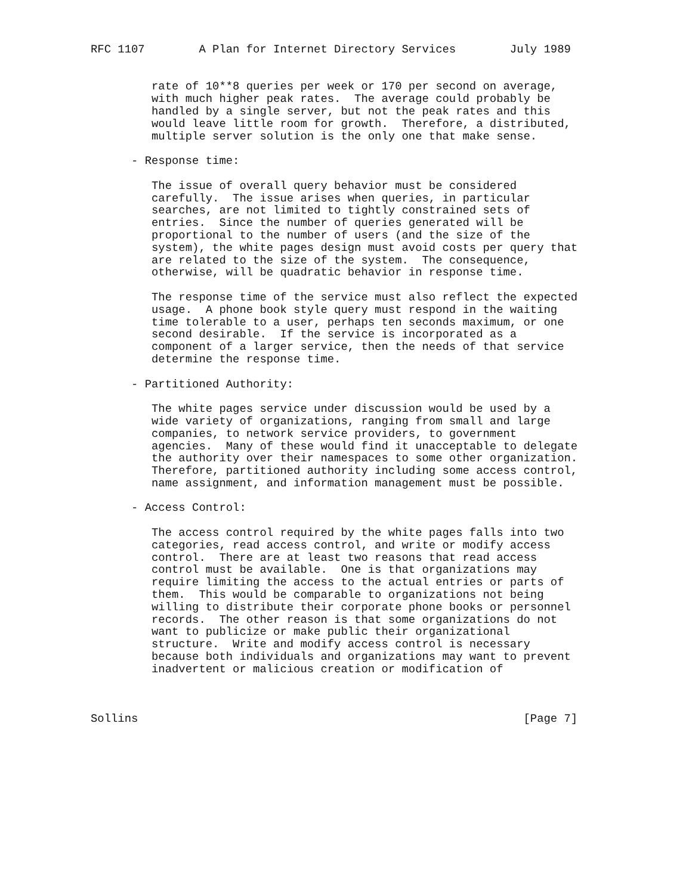RFC 1107        A Plan for Internet Directory Services        July 1989


         rate of 10**8 queries per week or 170 per second on average,
         with much higher peak rates.  The average could probably be
         handled by a single server, but not the peak rates and this
         would leave little room for growth.  Therefore, a distributed,
         multiple server solution is the only one that make sense.

      - Response time:

         The issue of overall query behavior must be considered
         carefully.  The issue arises when queries, in particular
         searches, are not limited to tightly constrained sets of
         entries.  Since the number of queries generated will be
         proportional to the number of users (and the size of the
         system), the white pages design must avoid costs per query that
         are related to the size of the system.  The consequence,
         otherwise, will be quadratic behavior in response time.

         The response time of the service must also reflect the expected
         usage.  A phone book style query must respond in the waiting
         time tolerable to a user, perhaps ten seconds maximum, or one
         second desirable.  If the service is incorporated as a
         component of a larger service, then the needs of that service
         determine the response time.

      - Partitioned Authority:

         The white pages service under discussion would be used by a
         wide variety of organizations, ranging from small and large
         companies, to network service providers, to government
         agencies.  Many of these would find it unacceptable to delegate
         the authority over their namespaces to some other organization.
         Therefore, partitioned authority including some access control,
         name assignment, and information management must be possible.

      - Access Control:

         The access control required by the white pages falls into two
         categories, read access control, and write or modify access
         control.  There are at least two reasons that read access
         control must be available.  One is that organizations may
         require limiting the access to the actual entries or parts of
         them.  This would be comparable to organizations not being
         willing to distribute their corporate phone books or personnel
         records.  The other reason is that some organizations do not
         want to publicize or make public their organizational
         structure.  Write and modify access control is necessary
         because both individuals and organizations may want to prevent
         inadvertent or malicious creation or modification of



Sollins                                                         [Page 7]